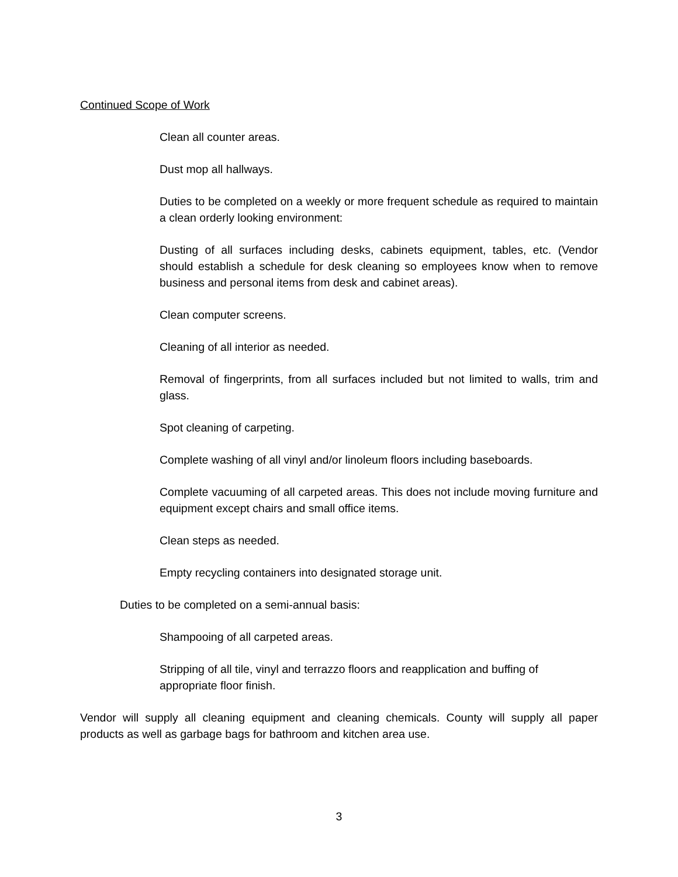Continued Scope of Work
Clean all counter areas.
Dust mop all hallways.
Duties to be completed on a weekly or more frequent schedule as required to maintain a clean orderly looking environment:
Dusting of all surfaces including desks, cabinets equipment, tables, etc. (Vendor should establish a schedule for desk cleaning so employees know when to remove business and personal items from desk and cabinet areas).
Clean computer screens.
Cleaning of all interior as needed.
Removal of fingerprints, from all surfaces included but not limited to walls, trim and glass.
Spot cleaning of carpeting.
Complete washing of all vinyl and/or linoleum floors including baseboards.
Complete vacuuming of all carpeted areas. This does not include moving furniture and equipment except chairs and small office items.
Clean steps as needed.
Empty recycling containers into designated storage unit.
Duties to be completed on a semi-annual basis:
Shampooing of all carpeted areas.
Stripping of all tile, vinyl and terrazzo floors and reapplication and buffing of appropriate floor finish.
Vendor will supply all cleaning equipment and cleaning chemicals. County will supply all paper products as well as garbage bags for bathroom and kitchen area use.
3